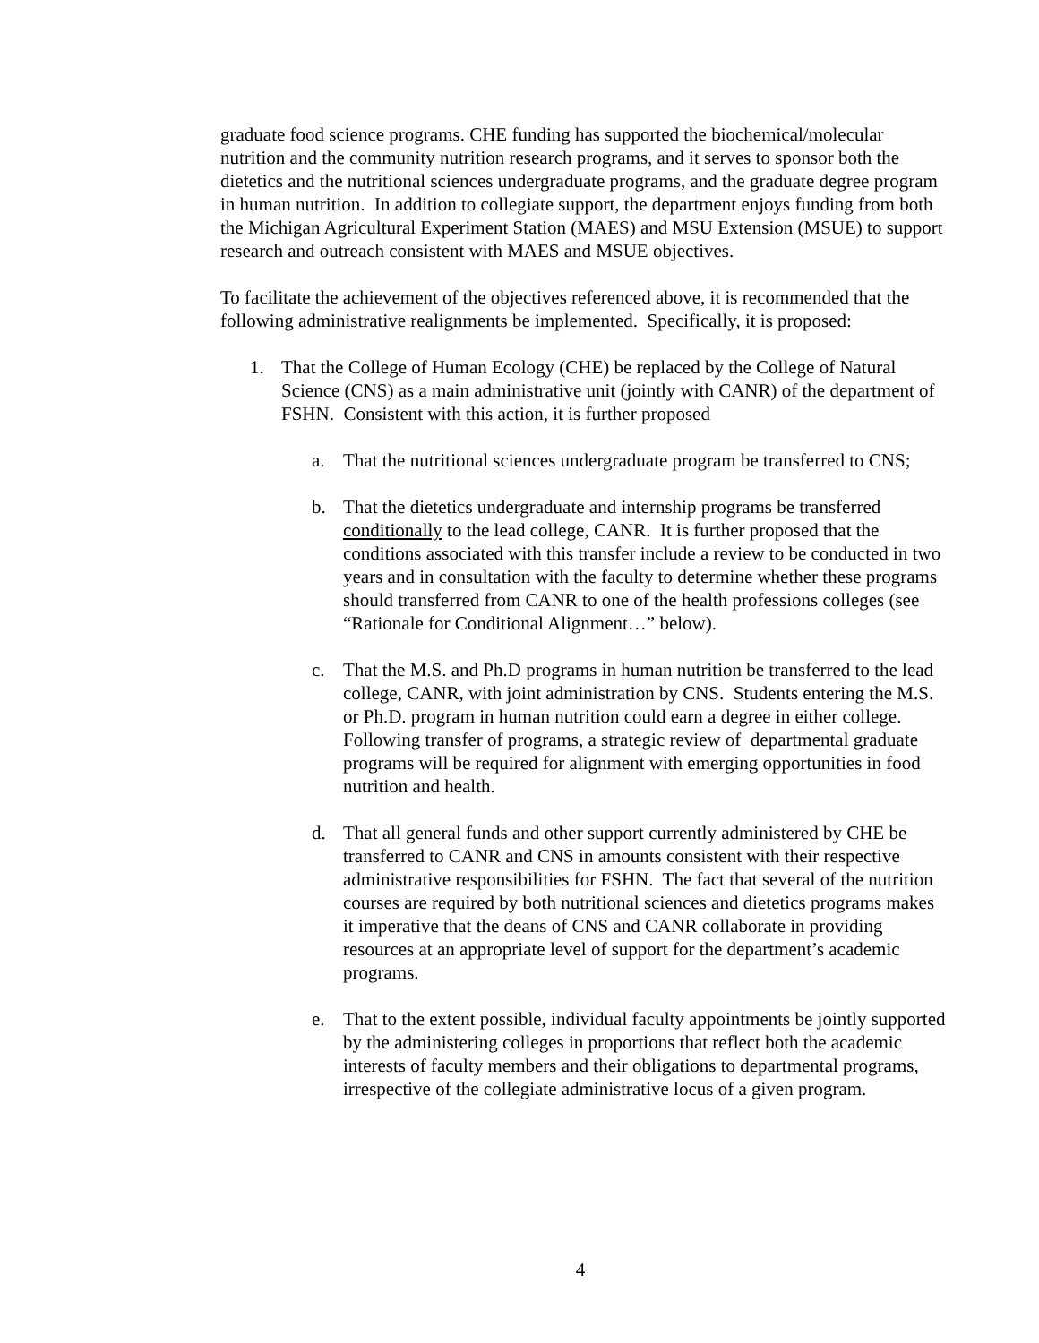graduate food science programs. CHE funding has supported the biochemical/molecular nutrition and the community nutrition research programs, and it serves to sponsor both the dietetics and the nutritional sciences undergraduate programs, and the graduate degree program in human nutrition. In addition to collegiate support, the department enjoys funding from both the Michigan Agricultural Experiment Station (MAES) and MSU Extension (MSUE) to support research and outreach consistent with MAES and MSUE objectives.
To facilitate the achievement of the objectives referenced above, it is recommended that the following administrative realignments be implemented. Specifically, it is proposed:
1. That the College of Human Ecology (CHE) be replaced by the College of Natural Science (CNS) as a main administrative unit (jointly with CANR) of the department of FSHN. Consistent with this action, it is further proposed
a. That the nutritional sciences undergraduate program be transferred to CNS;
b. That the dietetics undergraduate and internship programs be transferred conditionally to the lead college, CANR. It is further proposed that the conditions associated with this transfer include a review to be conducted in two years and in consultation with the faculty to determine whether these programs should transferred from CANR to one of the health professions colleges (see “Rationale for Conditional Alignment…” below).
c. That the M.S. and Ph.D programs in human nutrition be transferred to the lead college, CANR, with joint administration by CNS. Students entering the M.S. or Ph.D. program in human nutrition could earn a degree in either college. Following transfer of programs, a strategic review of departmental graduate programs will be required for alignment with emerging opportunities in food nutrition and health.
d. That all general funds and other support currently administered by CHE be transferred to CANR and CNS in amounts consistent with their respective administrative responsibilities for FSHN. The fact that several of the nutrition courses are required by both nutritional sciences and dietetics programs makes it imperative that the deans of CNS and CANR collaborate in providing resources at an appropriate level of support for the department’s academic programs.
e. That to the extent possible, individual faculty appointments be jointly supported by the administering colleges in proportions that reflect both the academic interests of faculty members and their obligations to departmental programs, irrespective of the collegiate administrative locus of a given program.
4